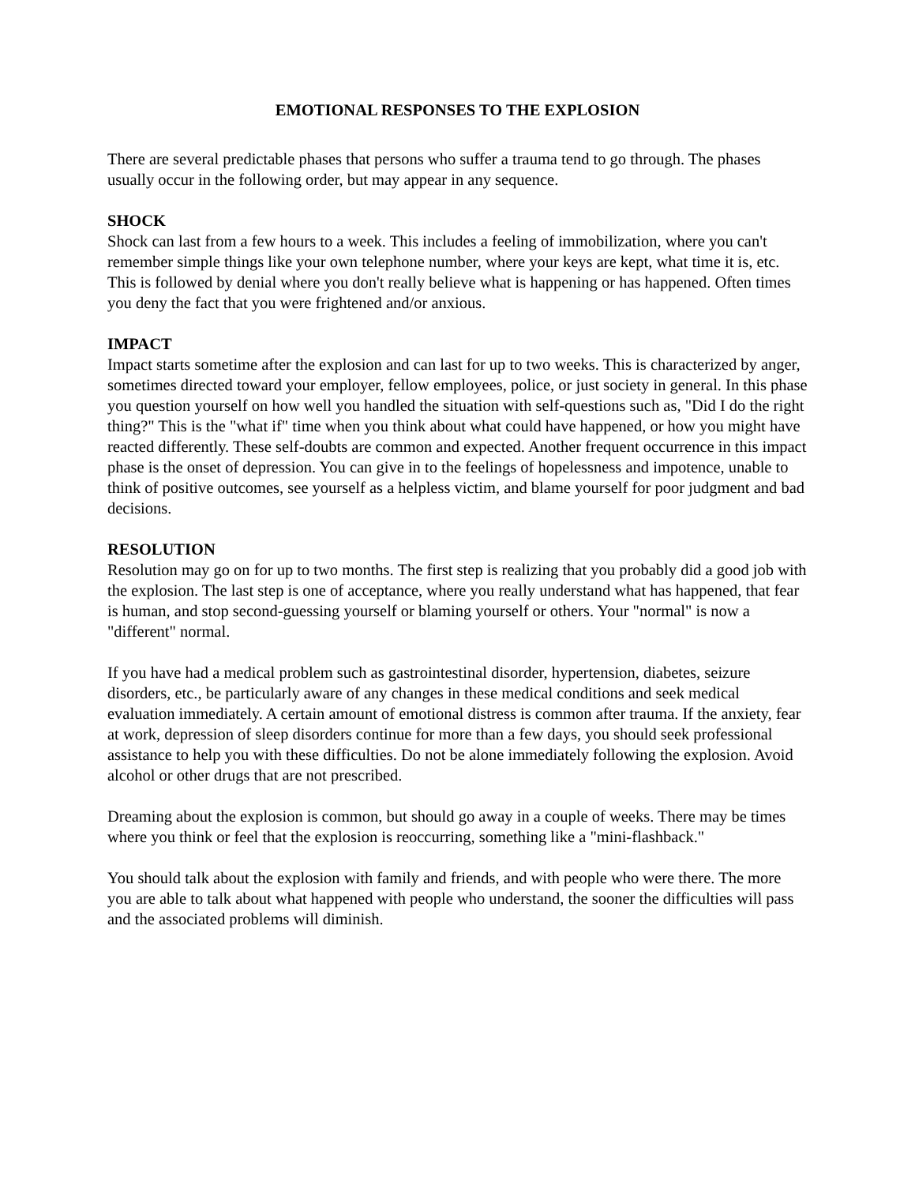EMOTIONAL RESPONSES TO THE EXPLOSION
There are several predictable phases that persons who suffer a trauma tend to go through. The phases usually occur in the following order, but may appear in any sequence.
SHOCK
Shock can last from a few hours to a week. This includes a feeling of immobilization, where you can't remember simple things like your own telephone number, where your keys are kept, what time it is, etc. This is followed by denial where you don't really believe what is happening or has happened. Often times you deny the fact that you were frightened and/or anxious.
IMPACT
Impact starts sometime after the explosion and can last for up to two weeks. This is characterized by anger, sometimes directed toward your employer, fellow employees, police, or just society in general. In this phase you question yourself on how well you handled the situation with self-questions such as, "Did I do the right thing?" This is the "what if" time when you think about what could have happened, or how you might have reacted differently. These self-doubts are common and expected. Another frequent occurrence in this impact phase is the onset of depression. You can give in to the feelings of hopelessness and impotence, unable to think of positive outcomes, see yourself as a helpless victim, and blame yourself for poor judgment and bad decisions.
RESOLUTION
Resolution may go on for up to two months. The first step is realizing that you probably did a good job with the explosion. The last step is one of acceptance, where you really understand what has happened, that fear is human, and stop second-guessing yourself or blaming yourself or others. Your "normal" is now a "different" normal.
If you have had a medical problem such as gastrointestinal disorder, hypertension, diabetes, seizure disorders, etc., be particularly aware of any changes in these medical conditions and seek medical evaluation immediately. A certain amount of emotional distress is common after trauma. If the anxiety, fear at work, depression of sleep disorders continue for more than a few days, you should seek professional assistance to help you with these difficulties. Do not be alone immediately following the explosion. Avoid alcohol or other drugs that are not prescribed.
Dreaming about the explosion is common, but should go away in a couple of weeks. There may be times where you think or feel that the explosion is reoccurring, something like a "mini-flashback."
You should talk about the explosion with family and friends, and with people who were there. The more you are able to talk about what happened with people who understand, the sooner the difficulties will pass and the associated problems will diminish.